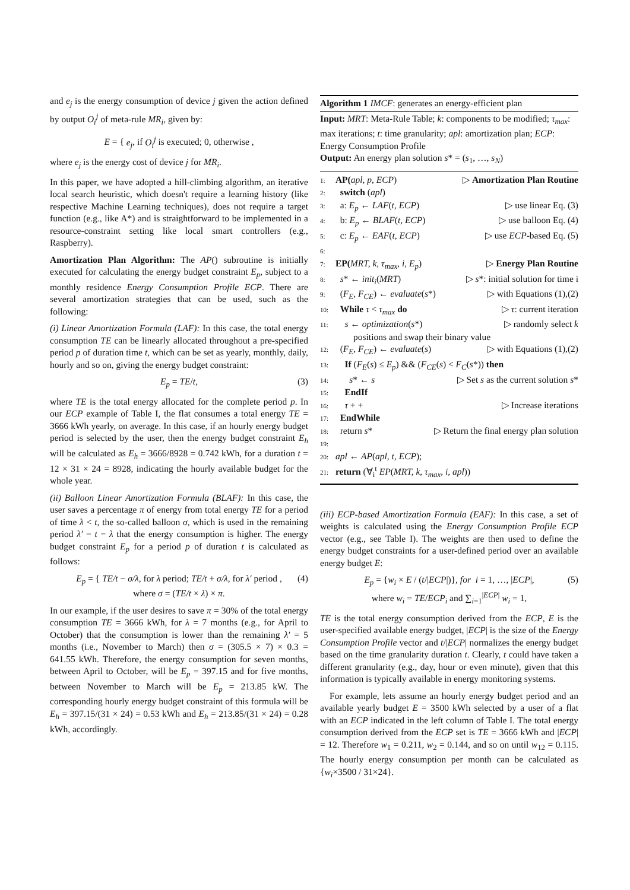and e<sub>j</sub> is the energy consumption of device j given the action defined by output O<sub>i</sub><sup>j</sup> of meta-rule MR<sub>i</sub>, given by:
E = { e<sub>j</sub>, if O<sub>i</sub><sup>j</sup> is executed; 0, otherwise ,
where e<sub>j</sub> is the energy cost of device j for MR<sub>i</sub>.
In this paper, we have adopted a hill-climbing algorithm, an iterative local search heuristic, which doesn't require a learning history (like respective Machine Learning techniques), does not require a target function (e.g., like A*) and is straightforward to be implemented in a resource-constraint setting like local smart controllers (e.g., Raspberry).
Amortization Plan Algorithm: The AP() subroutine is initially executed for calculating the energy budget constraint E<sub>p</sub>, subject to a monthly residence Energy Consumption Profile ECP. There are several amortization strategies that can be used, such as the following:
(i) Linear Amortization Formula (LAF): In this case, the total energy consumption TE can be linearly allocated throughout a pre-specified period p of duration time t, which can be set as yearly, monthly, daily, hourly and so on, giving the energy budget constraint:
E<sub>p</sub> = TE/t, (3)
where TE is the total energy allocated for the complete period p. In our ECP example of Table I, the flat consumes a total energy TE = 3666 kWh yearly, on average. In this case, if an hourly energy budget period is selected by the user, then the energy budget constraint E<sub>h</sub> will be calculated as E<sub>h</sub> = 3666/8928 = 0.742 kWh, for a duration t = 12 × 31 × 24 = 8928, indicating the hourly available budget for the whole year.
(ii) Balloon Linear Amortization Formula (BLAF): In this case, the user saves a percentage π of energy from total energy TE for a period of time λ < t, the so-called balloon σ, which is used in the remaining period λ′ = t − λ that the energy consumption is higher. The energy budget constraint E<sub>p</sub> for a period p of duration t is calculated as follows:
E<sub>p</sub> = { TE/t − σ/λ, for λ period; TE/t + σ/λ, for λ′ period ,
where σ = (TE/t × λ) × π.
(4)
In our example, if the user desires to save π = 30% of the total energy consumption TE = 3666 kWh, for λ = 7 months (e.g., for April to October) that the consumption is lower than the remaining λ′ = 5 months (i.e., November to March) then σ = (305.5 × 7) × 0.3 = 641.55 kWh. Therefore, the energy consumption for seven months, between April to October, will be E<sub>p</sub> = 397.15 and for five months, between November to March will be E<sub>p</sub> = 213.85 kW. The corresponding hourly energy budget constraint of this formula will be E<sub>h</sub> = 397.15/(31 × 24) = 0.53 kWh and E<sub>h</sub> = 213.85/(31 × 24) = 0.28 kWh, accordingly.
Algorithm 1 IMCF: generates an energy-efficient plan
Input: MRT: Meta-Rule Table; k: components to be modified; τ<sub>max</sub>: max iterations; t: time granularity; apl: amortization plan; ECP: Energy Consumption Profile
Output: An energy plan solution s* = (s<sub>1</sub>, …, s<sub>N</sub>)
1: AP(apl, p, ECP) ▷ Amortization Plan Routine
2: switch (apl)
3: a: E<sub>p</sub> ← LAF(t, ECP) ▷ use linear Eq. (3)
4: b: E<sub>p</sub> ← BLAF(t, ECP) ▷ use balloon Eq. (4)
5: c: E<sub>p</sub> ← EAF(t, ECP) ▷ use ECP-based Eq. (5)
6:
7: EP(MRT, k, τ<sub>max</sub>, i, E<sub>p</sub>) ▷ Energy Plan Routine
8: s* ← init<sub>i</sub>(MRT) ▷ s*: initial solution for time i
9: (F<sub>E</sub>, F<sub>CE</sub>) ← evaluate(s*) ▷ with Equations (1),(2)
10: While τ < τ<sub>max</sub> do ▷ τ: current iteration
11: s ← optimization(s*) ▷ randomly select k
positions and swap their binary value
12: (F<sub>E</sub>, F<sub>CE</sub>) ← evaluate(s) ▷ with Equations (1),(2)
13: If (F<sub>E</sub>(s) ≤ E<sub>p</sub>) && (F<sub>CE</sub>(s) < F<sub>C</sub>(s*)) then
14: s* ← s ▷ Set s as the current solution s*
15: EndIf
16: τ + + ▷ Increase iterations
17: EndWhile
18: return s* ▷ Return the final energy plan solution
19:
20: apl ← AP(apl, t, ECP);
21: return (∀<sub>i</sub><sup>t</sup> EP(MRT, k, τ<sub>max</sub>, i, apl))
(iii) ECP-based Amortization Formula (EAF): In this case, a set of weights is calculated using the Energy Consumption Profile ECP vector (e.g., see Table I). The weights are then used to define the energy budget constraints for a user-defined period over an available energy budget E:
E<sub>p</sub> = {w<sub>i</sub> × E / (t/|ECP|)}, for i = 1, …, |ECP|,
where w<sub>i</sub> = TE/ECP<sub>i</sub> and ∑<sub>i=1</sub><sup>|ECP|</sup> w<sub>i</sub> = 1,
(5)
TE is the total energy consumption derived from the ECP, E is the user-specified available energy budget, |ECP| is the size of the Energy Consumption Profile vector and t/|ECP| normalizes the energy budget based on the time granularity duration t. Clearly, t could have taken a different granularity (e.g., day, hour or even minute), given that this information is typically available in energy monitoring systems.
For example, lets assume an hourly energy budget period and an available yearly budget E = 3500 kWh selected by a user of a flat with an ECP indicated in the left column of Table I. The total energy consumption derived from the ECP set is TE = 3666 kWh and |ECP| = 12. Therefore w<sub>1</sub> = 0.211, w<sub>2</sub> = 0.144, and so on until w<sub>12</sub> = 0.115. The hourly energy consumption per month can be calculated as {w<sub>i</sub>×3500 / 31×24}.